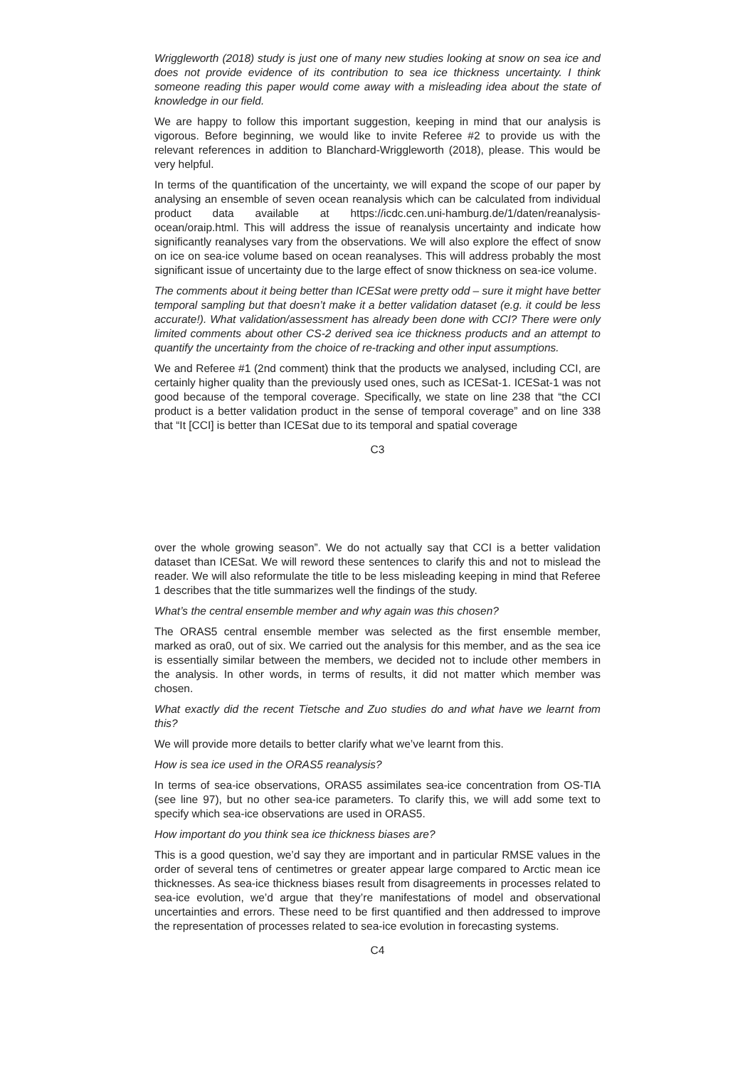Wriggleworth (2018) study is just one of many new studies looking at snow on sea ice and does not provide evidence of its contribution to sea ice thickness uncertainty. I think someone reading this paper would come away with a misleading idea about the state of knowledge in our field.
We are happy to follow this important suggestion, keeping in mind that our analysis is vigorous. Before beginning, we would like to invite Referee #2 to provide us with the relevant references in addition to Blanchard-Wriggleworth (2018), please. This would be very helpful.
In terms of the quantification of the uncertainty, we will expand the scope of our paper by analysing an ensemble of seven ocean reanalysis which can be calculated from individual product data available at https://icdc.cen.uni-hamburg.de/1/daten/reanalysis-ocean/oraip.html. This will address the issue of reanalysis uncertainty and indicate how significantly reanalyses vary from the observations. We will also explore the effect of snow on ice on sea-ice volume based on ocean reanalyses. This will address probably the most significant issue of uncertainty due to the large effect of snow thickness on sea-ice volume.
The comments about it being better than ICESat were pretty odd – sure it might have better temporal sampling but that doesn’t make it a better validation dataset (e.g. it could be less accurate!). What validation/assessment has already been done with CCI? There were only limited comments about other CS-2 derived sea ice thickness products and an attempt to quantify the uncertainty from the choice of re-tracking and other input assumptions.
We and Referee #1 (2nd comment) think that the products we analysed, including CCI, are certainly higher quality than the previously used ones, such as ICESat-1. ICESat-1 was not good because of the temporal coverage. Specifically, we state on line 238 that “the CCI product is a better validation product in the sense of temporal coverage” and on line 338 that “It [CCI] is better than ICESat due to its temporal and spatial coverage
C3
over the whole growing season”. We do not actually say that CCI is a better validation dataset than ICESat. We will reword these sentences to clarify this and not to mislead the reader. We will also reformulate the title to be less misleading keeping in mind that Referee 1 describes that the title summarizes well the findings of the study.
What’s the central ensemble member and why again was this chosen?
The ORAS5 central ensemble member was selected as the first ensemble member, marked as ora0, out of six. We carried out the analysis for this member, and as the sea ice is essentially similar between the members, we decided not to include other members in the analysis. In other words, in terms of results, it did not matter which member was chosen.
What exactly did the recent Tietsche and Zuo studies do and what have we learnt from this?
We will provide more details to better clarify what we’ve learnt from this.
How is sea ice used in the ORAS5 reanalysis?
In terms of sea-ice observations, ORAS5 assimilates sea-ice concentration from OS-TIA (see line 97), but no other sea-ice parameters. To clarify this, we will add some text to specify which sea-ice observations are used in ORAS5.
How important do you think sea ice thickness biases are?
This is a good question, we’d say they are important and in particular RMSE values in the order of several tens of centimetres or greater appear large compared to Arctic mean ice thicknesses. As sea-ice thickness biases result from disagreements in processes related to sea-ice evolution, we’d argue that they’re manifestations of model and observational uncertainties and errors. These need to be first quantified and then addressed to improve the representation of processes related to sea-ice evolution in forecasting systems.
C4